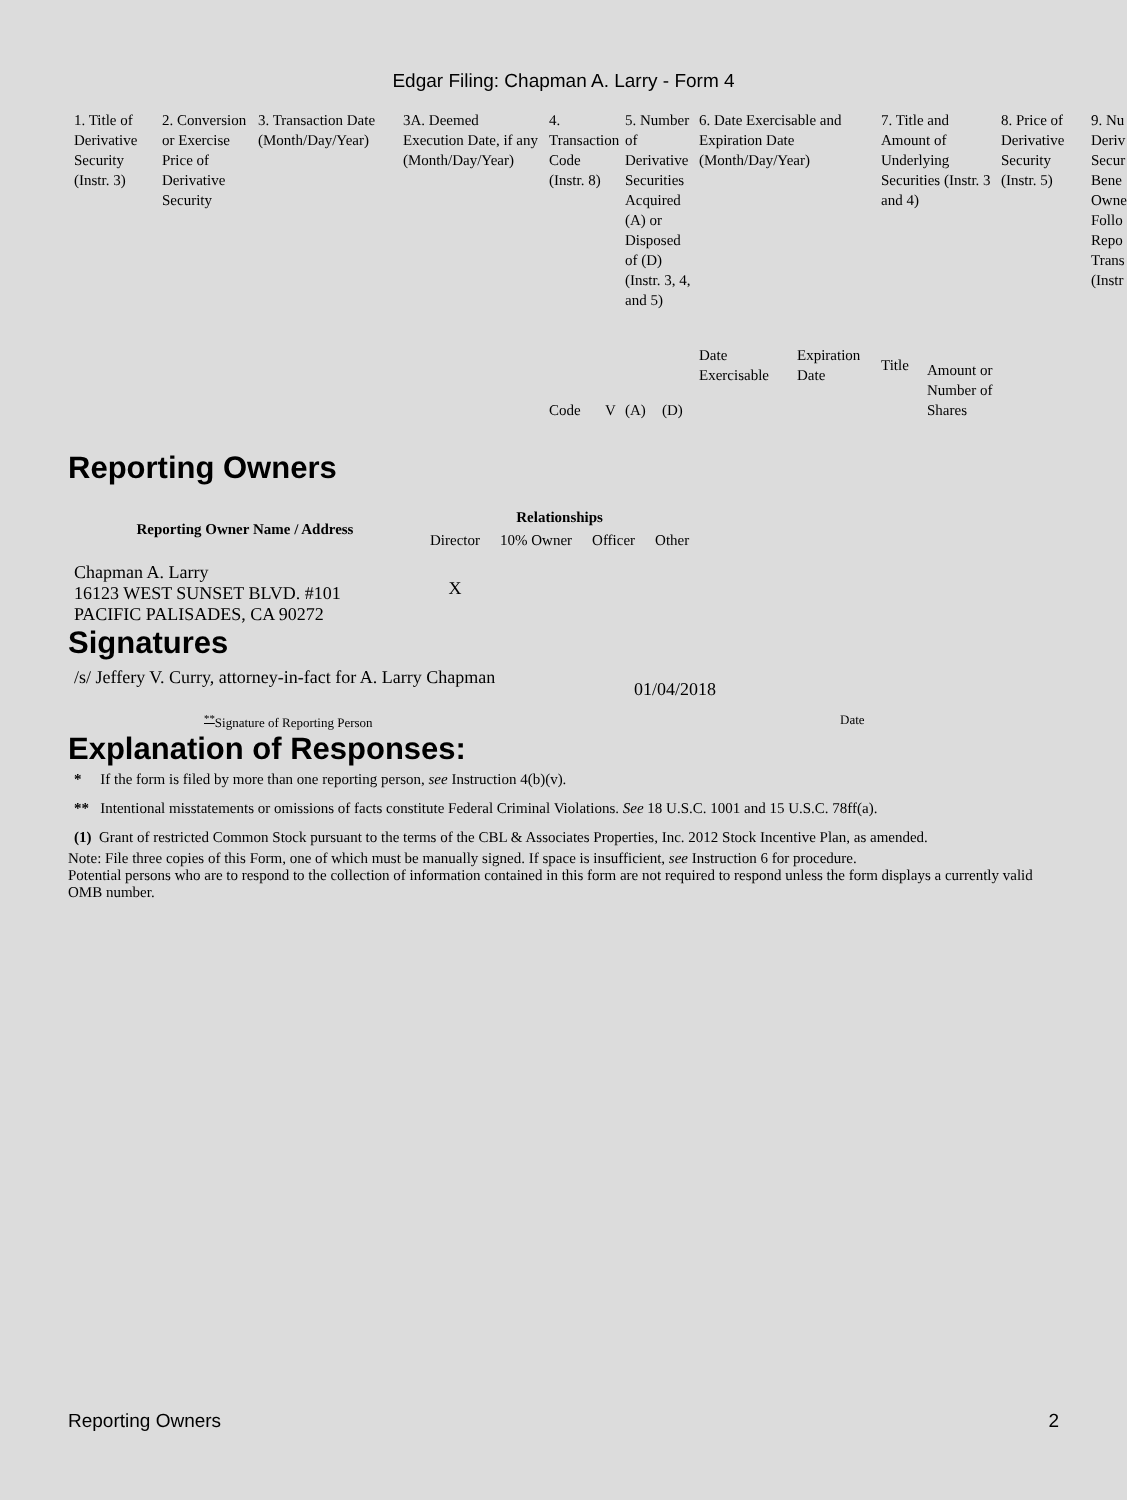Edgar Filing: Chapman A. Larry - Form 4
| 1. Title of Derivative Security (Instr. 3) | 2. Conversion or Exercise Price of Derivative Security | 3. Transaction Date (Month/Day/Year) | 3A. Deemed Execution Date, if any (Month/Day/Year) | 4. Transaction Code (Instr. 8) | | 5. Number of Derivative Securities Acquired (A) or Disposed of (D) (Instr. 3, 4, and 5) | | 6. Date Exercisable and Expiration Date (Month/Day/Year) | | 7. Title and Amount of Underlying Securities (Instr. 3 and 4) | | 8. Price of Derivative Security (Instr. 5) | 9. Nu Deriv Secur Bene Owne Follo Repo Trans (Instr |
| | | | | Code | V | (A) | (D) | Date Exercisable | Expiration Date | Title | Amount or Number of Shares | | |
Reporting Owners
| Reporting Owner Name / Address | Relationships | | | |
| --- | --- | --- | --- | --- |
| | Director | 10% Owner | Officer | Other |
| Chapman A. Larry 16123 WEST SUNSET BLVD. #101 PACIFIC PALISADES, CA 90272 | X | | | |
Signatures
/s/ Jeffery V. Curry, attorney-in-fact for A. Larry Chapman
01/04/2018
<sup>**</sup> Signature of Reporting Person Date
Explanation of Responses:
* If the form is filed by more than one reporting person, see Instruction 4(b)(v).
** Intentional misstatements or omissions of facts constitute Federal Criminal Violations. See 18 U.S.C. 1001 and 15 U.S.C. 78ff(a).
(1) Grant of restricted Common Stock pursuant to the terms of the CBL & Associates Properties, Inc. 2012 Stock Incentive Plan, as amended.
Note: File three copies of this Form, one of which must be manually signed. If space is insufficient, see Instruction 6 for procedure.
Potential persons who are to respond to the collection of information contained in this form are not required to respond unless the form displays a currently valid OMB number.
Reporting Owners 2